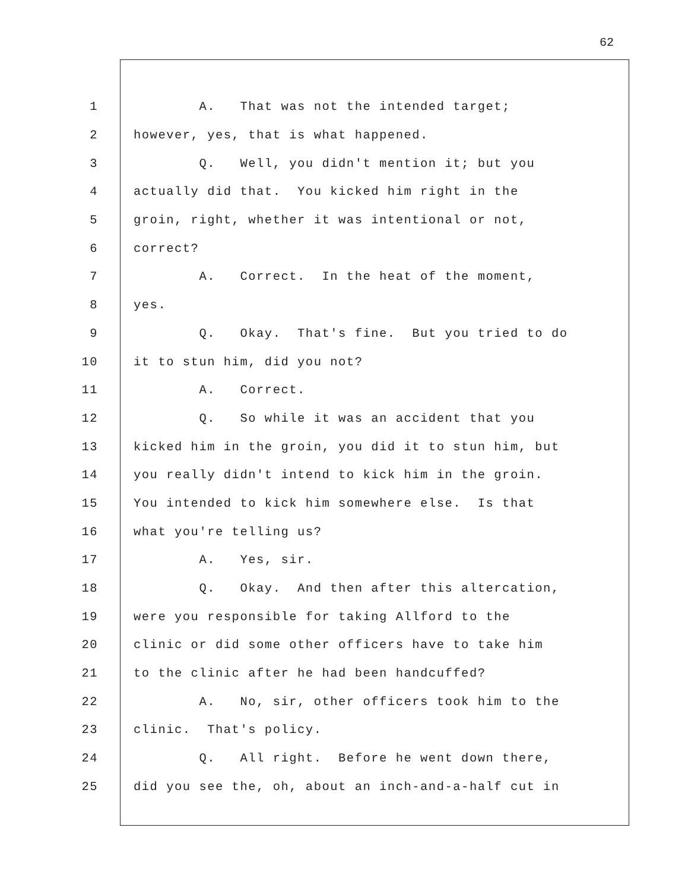62
1 A. That was not the intended target;
2 however, yes, that is what happened.
3 Q. Well, you didn't mention it; but you
4 actually did that. You kicked him right in the
5 groin, right, whether it was intentional or not,
6 correct?
7 A. Correct. In the heat of the moment,
8 yes.
9 Q. Okay. That's fine. But you tried to do
10 it to stun him, did you not?
11 A. Correct.
12 Q. So while it was an accident that you
13 kicked him in the groin, you did it to stun him, but
14 you really didn't intend to kick him in the groin.
15 You intended to kick him somewhere else. Is that
16 what you're telling us?
17 A. Yes, sir.
18 Q. Okay. And then after this altercation,
19 were you responsible for taking Allford to the
20 clinic or did some other officers have to take him
21 to the clinic after he had been handcuffed?
22 A. No, sir, other officers took him to the
23 clinic. That's policy.
24 Q. All right. Before he went down there,
25 did you see the, oh, about an inch-and-a-half cut in